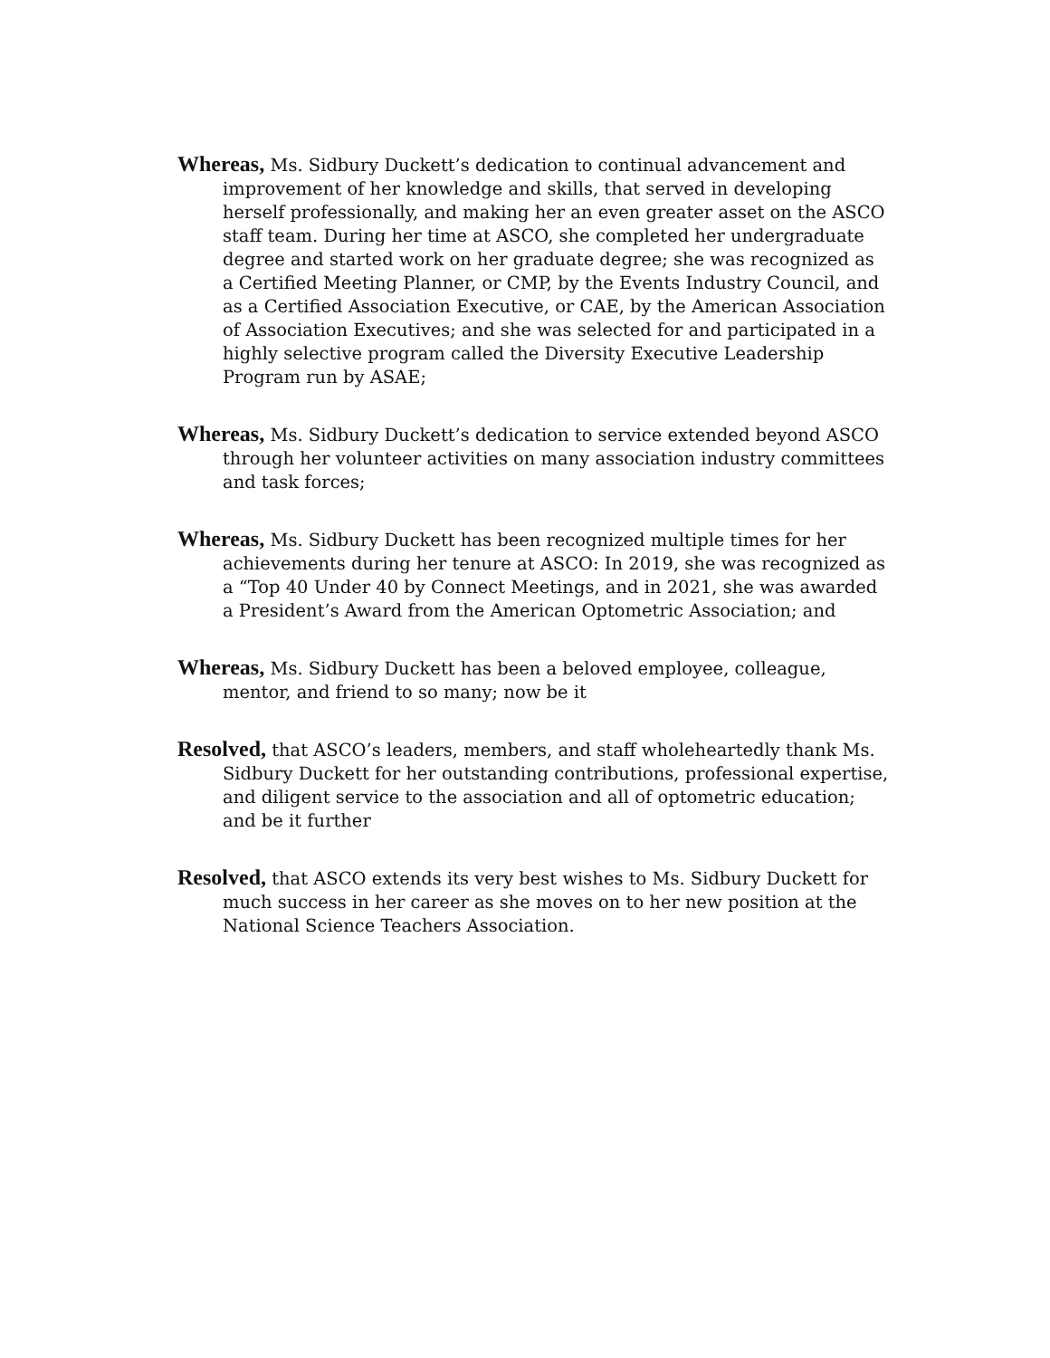Whereas, Ms. Sidbury Duckett’s dedication to continual advancement and improvement of her knowledge and skills, that served in developing herself professionally, and making her an even greater asset on the ASCO staff team. During her time at ASCO, she completed her undergraduate degree and started work on her graduate degree; she was recognized as a Certified Meeting Planner, or CMP, by the Events Industry Council, and as a Certified Association Executive, or CAE, by the American Association of Association Executives; and she was selected for and participated in a highly selective program called the Diversity Executive Leadership Program run by ASAE;
Whereas, Ms. Sidbury Duckett’s dedication to service extended beyond ASCO through her volunteer activities on many association industry committees and task forces;
Whereas, Ms. Sidbury Duckett has been recognized multiple times for her achievements during her tenure at ASCO: In 2019, she was recognized as a “Top 40 Under 40 by Connect Meetings, and in 2021, she was awarded a President’s Award from the American Optometric Association; and
Whereas, Ms. Sidbury Duckett has been a beloved employee, colleague, mentor, and friend to so many; now be it
Resolved, that ASCO’s leaders, members, and staff wholeheartedly thank Ms. Sidbury Duckett for her outstanding contributions, professional expertise, and diligent service to the association and all of optometric education; and be it further
Resolved, that ASCO extends its very best wishes to Ms. Sidbury Duckett for much success in her career as she moves on to her new position at the National Science Teachers Association.